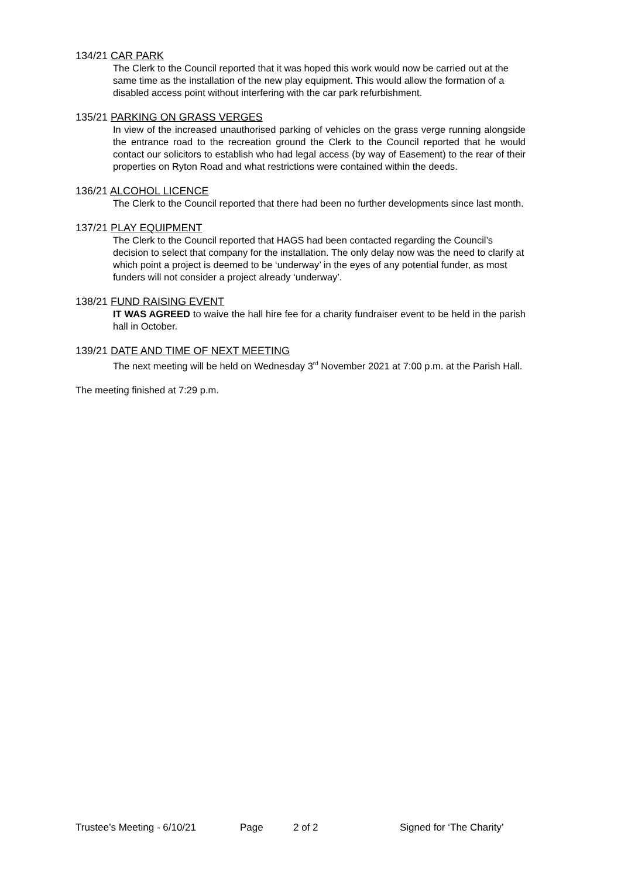134/21 CAR PARK
The Clerk to the Council reported that it was hoped this work would now be carried out at the same time as the installation of the new play equipment. This would allow the formation of a disabled access point without interfering with the car park refurbishment.
135/21 PARKING ON GRASS VERGES
In view of the increased unauthorised parking of vehicles on the grass verge running alongside the entrance road to the recreation ground the Clerk to the Council reported that he would contact our solicitors to establish who had legal access (by way of Easement) to the rear of their properties on Ryton Road and what restrictions were contained within the deeds.
136/21 ALCOHOL LICENCE
The Clerk to the Council reported that there had been no further developments since last month.
137/21 PLAY EQUIPMENT
The Clerk to the Council reported that HAGS had been contacted regarding the Council’s decision to select that company for the installation. The only delay now was the need to clarify at which point a project is deemed to be ‘underway’ in the eyes of any potential funder, as most funders will not consider a project already ‘underway’.
138/21 FUND RAISING EVENT
IT WAS AGREED to waive the hall hire fee for a charity fundraiser event to be held in the parish hall in October.
139/21 DATE AND TIME OF NEXT MEETING
The next meeting will be held on Wednesday 3<sup>rd</sup> November 2021 at 7:00 p.m. at the Parish Hall.
The meeting finished at 7:29 p.m.
Trustee’s Meeting - 6/10/21 Page 2 of 2 Signed for ‘The Charity’